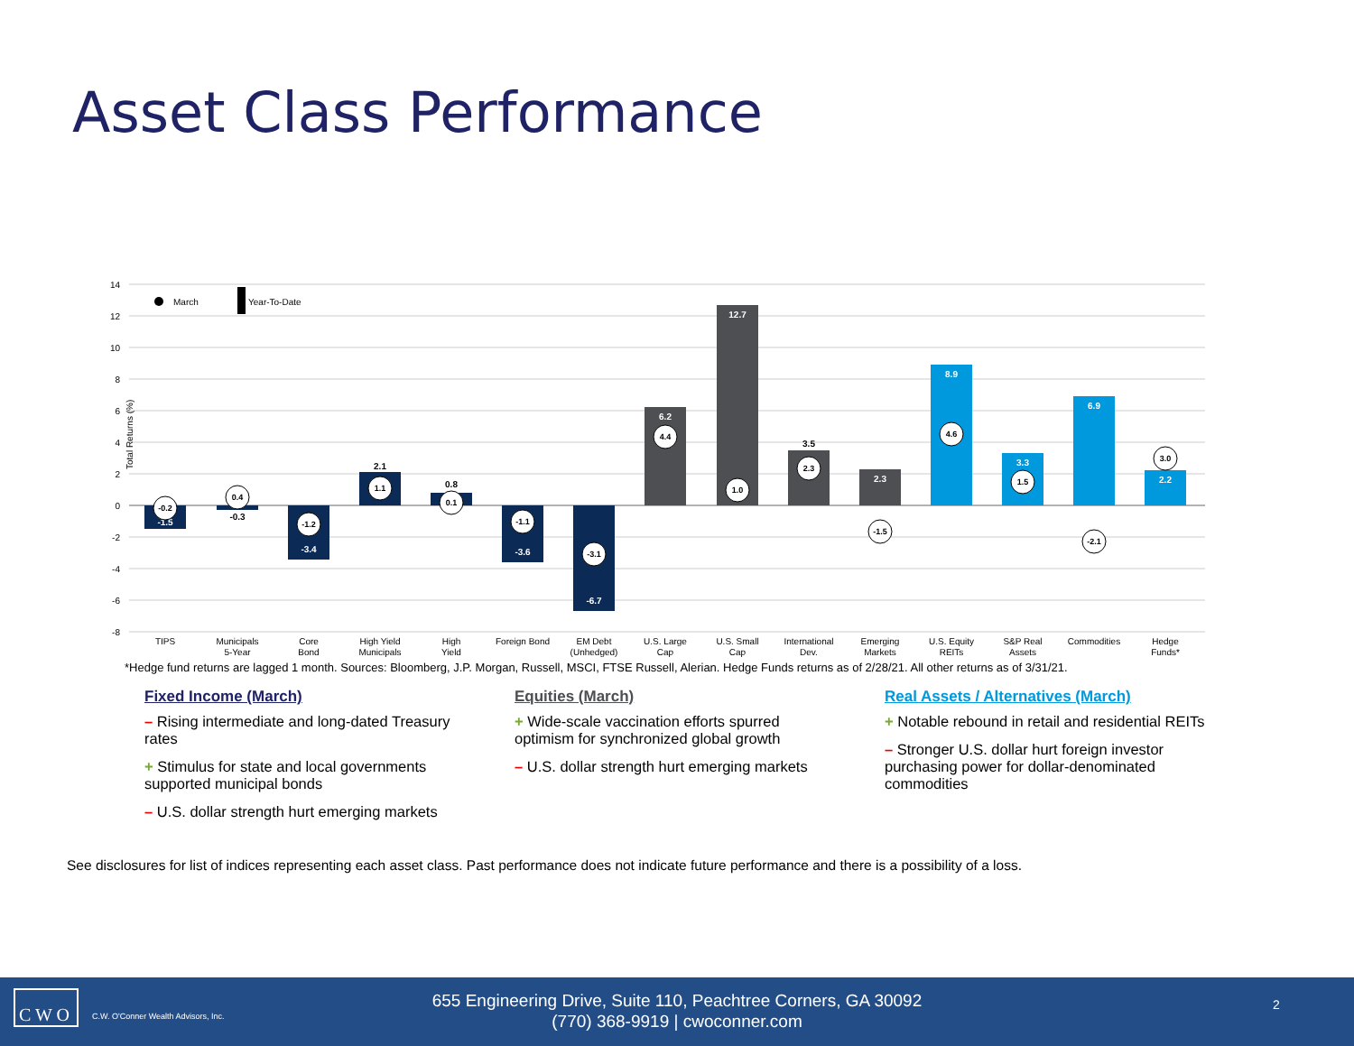Asset Class Performance
14
12
10
8
6
4
2
0
-2
-4
-6
-8
Total Returns (%)
March
Year-To-Date
-1.5
-0.3
-3.4
2.1
0.8
-3.6
-6.7
6.2
12.7
3.5
2.3
8.9
3.3
6.9
2.2
-0.2
0.4
-1.2
1.1
0.1
-1.1
-3.1
4.4
1.0
2.3
-1.5
4.6
1.5
-2.1
3.0
TIPS
Municipals
5-Year
Core
Bond
High Yield
Municipals
High
Yield
Foreign Bond
EM Debt
(Unhedged)
U.S. Large
Cap
U.S. Small
Cap
International
Dev.
Emerging
Markets
U.S. Equity
REITs
S&P Real
Assets
Commodities
Hedge
Funds*
*Hedge fund returns are lagged 1 month. Sources: Bloomberg, J.P. Morgan, Russell, MSCI, FTSE Russell, Alerian. Hedge Funds returns as of 2/28/21. All other returns as of 3/31/21.
Fixed Income (March)
– Rising intermediate and long-dated Treasury rates
+ Stimulus for state and local governments supported municipal bonds
– U.S. dollar strength hurt emerging markets
Equities (March)
+ Wide-scale vaccination efforts spurred optimism for synchronized global growth
– U.S. dollar strength hurt emerging markets
Real Assets / Alternatives (March)
+ Notable rebound in retail and residential REITs
– Stronger U.S. dollar hurt foreign investor purchasing power for dollar-denominated commodities
See disclosures for list of indices representing each asset class. Past performance does not indicate future performance and there is a possibility of a loss.
C W O
C.W. O'Conner Wealth Advisors, Inc.
655 Engineering Drive, Suite 110, Peachtree Corners, GA 30092
(770) 368-9919 | cwoconner.com
2